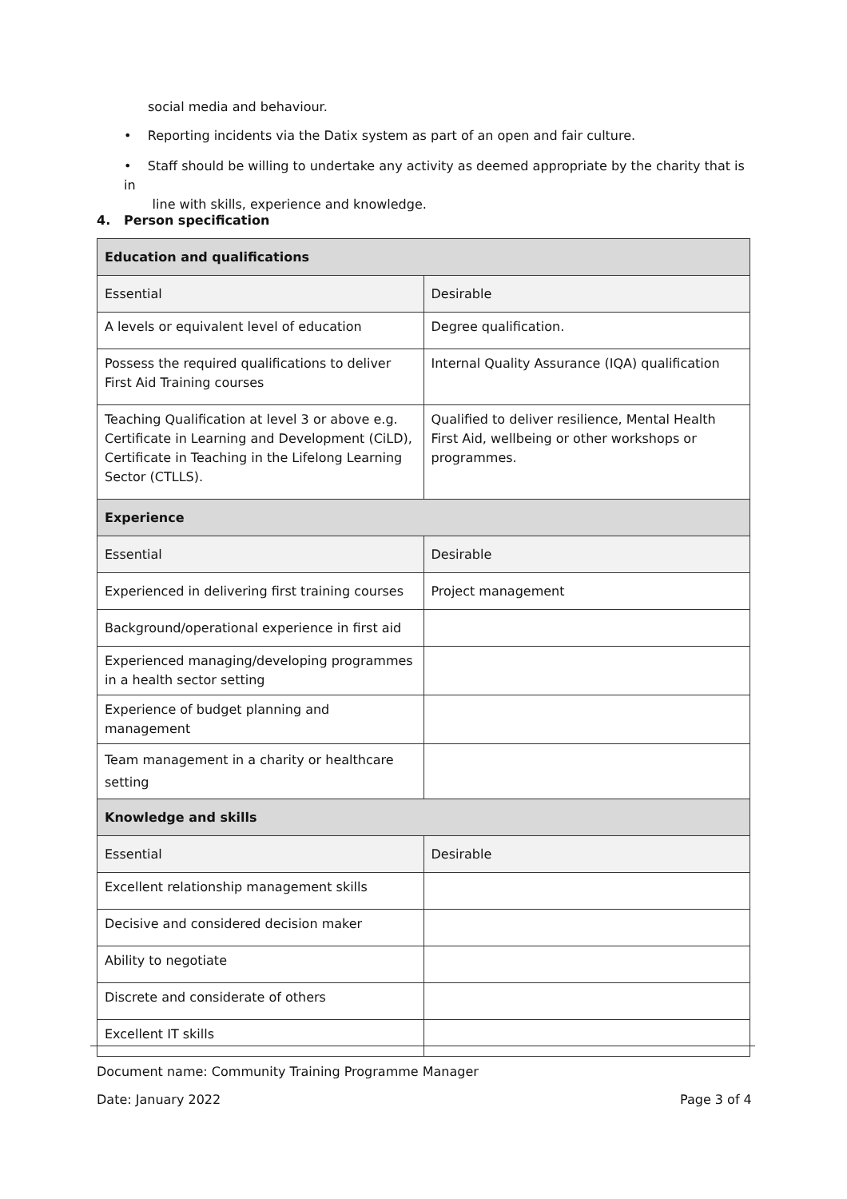social media and behaviour.
• Reporting incidents via the Datix system as part of an open and fair culture.
• Staff should be willing to undertake any activity as deemed appropriate by the charity that is in
line with skills, experience and knowledge.
4. Person specification
| Education and qualifications | |
| Essential | Desirable |
| A levels or equivalent level of education | Degree qualification. |
| Possess the required qualifications to deliver First Aid Training courses | Internal Quality Assurance (IQA) qualification |
| Teaching Qualification at level 3 or above e.g. Certificate in Learning and Development (CiLD), Certificate in Teaching in the Lifelong Learning Sector (CTLLS). | Qualified to deliver resilience, Mental Health First Aid, wellbeing or other workshops or programmes. |
| Experience | |
| Essential | Desirable |
| Experienced in delivering first training courses | Project management |
| Background/operational experience in first aid | |
| Experienced managing/developing programmes in a health sector setting | |
| Experience of budget planning and management | |
| Team management in a charity or healthcare setting | |
| Knowledge and skills | |
| Essential | Desirable |
| Excellent relationship management skills | |
| Decisive and considered decision maker | |
| Ability to negotiate | |
| Discrete and considerate of others | |
| Excellent IT skills | |
Document name: Community Training Programme Manager
Date: January 2022 Page 3 of 4